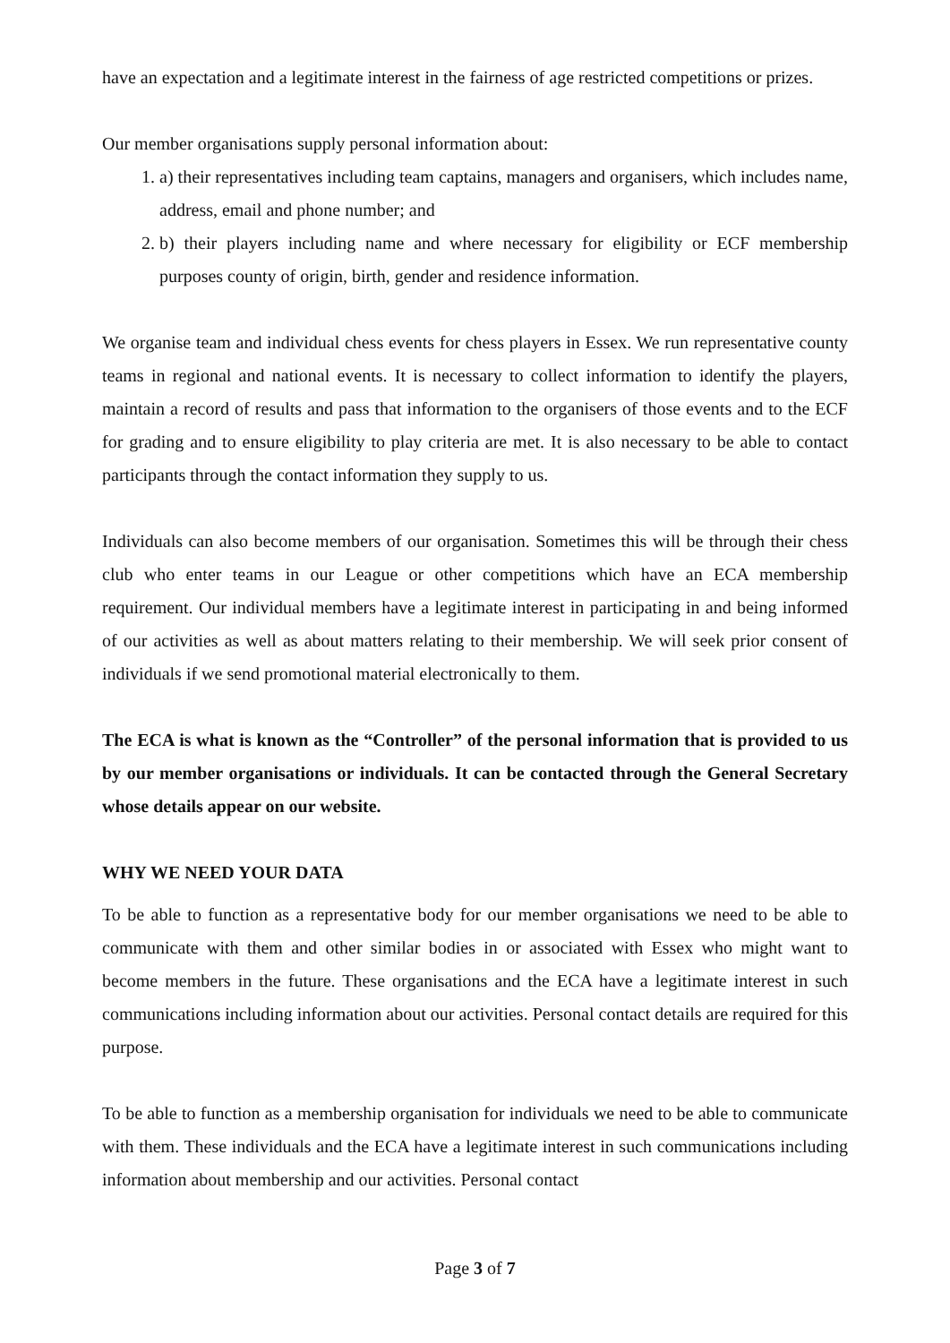have an expectation and a legitimate interest in the fairness of age restricted competitions or prizes.
Our member organisations supply personal information about:
1. a) their representatives including team captains, managers and organisers, which includes name, address, email and phone number; and
2. b) their players including name and where necessary for eligibility or ECF membership purposes county of origin, birth, gender and residence information.
We organise team and individual chess events for chess players in Essex. We run representative county teams in regional and national events. It is necessary to collect information to identify the players, maintain a record of results and pass that information to the organisers of those events and to the ECF for grading and to ensure eligibility to play criteria are met. It is also necessary to be able to contact participants through the contact information they supply to us.
Individuals can also become members of our organisation. Sometimes this will be through their chess club who enter teams in our League or other competitions which have an ECA membership requirement. Our individual members have a legitimate interest in participating in and being informed of our activities as well as about matters relating to their membership. We will seek prior consent of individuals if we send promotional material electronically to them.
The ECA is what is known as the “Controller” of the personal information that is provided to us by our member organisations or individuals. It can be contacted through the General Secretary whose details appear on our website.
WHY WE NEED YOUR DATA
To be able to function as a representative body for our member organisations we need to be able to communicate with them and other similar bodies in or associated with Essex who might want to become members in the future. These organisations and the ECA have a legitimate interest in such communications including information about our activities. Personal contact details are required for this purpose.
To be able to function as a membership organisation for individuals we need to be able to communicate with them. These individuals and the ECA have a legitimate interest in such communications including information about membership and our activities. Personal contact
Page 3 of 7